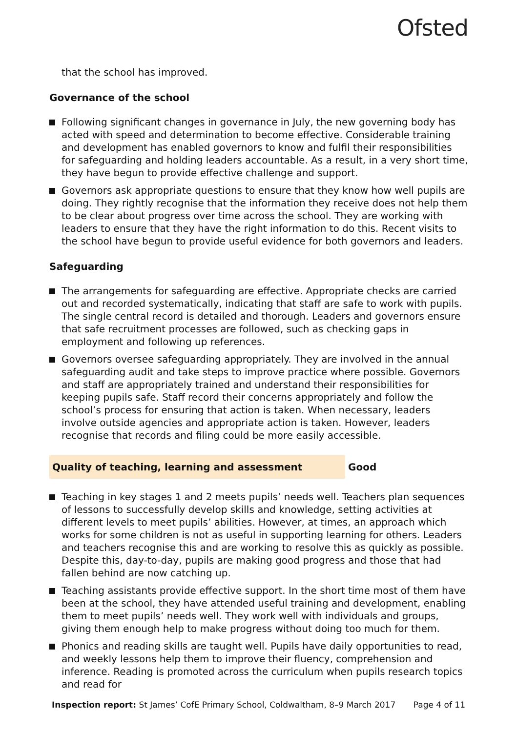Ofsted
that the school has improved.
Governance of the school
Following significant changes in governance in July, the new governing body has acted with speed and determination to become effective. Considerable training and development has enabled governors to know and fulfil their responsibilities for safeguarding and holding leaders accountable. As a result, in a very short time, they have begun to provide effective challenge and support.
Governors ask appropriate questions to ensure that they know how well pupils are doing. They rightly recognise that the information they receive does not help them to be clear about progress over time across the school. They are working with leaders to ensure that they have the right information to do this. Recent visits to the school have begun to provide useful evidence for both governors and leaders.
Safeguarding
The arrangements for safeguarding are effective. Appropriate checks are carried out and recorded systematically, indicating that staff are safe to work with pupils. The single central record is detailed and thorough. Leaders and governors ensure that safe recruitment processes are followed, such as checking gaps in employment and following up references.
Governors oversee safeguarding appropriately. They are involved in the annual safeguarding audit and take steps to improve practice where possible. Governors and staff are appropriately trained and understand their responsibilities for keeping pupils safe. Staff record their concerns appropriately and follow the school’s process for ensuring that action is taken. When necessary, leaders involve outside agencies and appropriate action is taken. However, leaders recognise that records and filing could be more easily accessible.
Quality of teaching, learning and assessment Good
Teaching in key stages 1 and 2 meets pupils’ needs well. Teachers plan sequences of lessons to successfully develop skills and knowledge, setting activities at different levels to meet pupils’ abilities. However, at times, an approach which works for some children is not as useful in supporting learning for others. Leaders and teachers recognise this and are working to resolve this as quickly as possible. Despite this, day-to-day, pupils are making good progress and those that had fallen behind are now catching up.
Teaching assistants provide effective support. In the short time most of them have been at the school, they have attended useful training and development, enabling them to meet pupils’ needs well. They work well with individuals and groups, giving them enough help to make progress without doing too much for them.
Phonics and reading skills are taught well. Pupils have daily opportunities to read, and weekly lessons help them to improve their fluency, comprehension and inference. Reading is promoted across the curriculum when pupils research topics and read for
Inspection report: St James’ CofE Primary School, Coldwaltham, 8–9 March 2017 Page 4 of 11